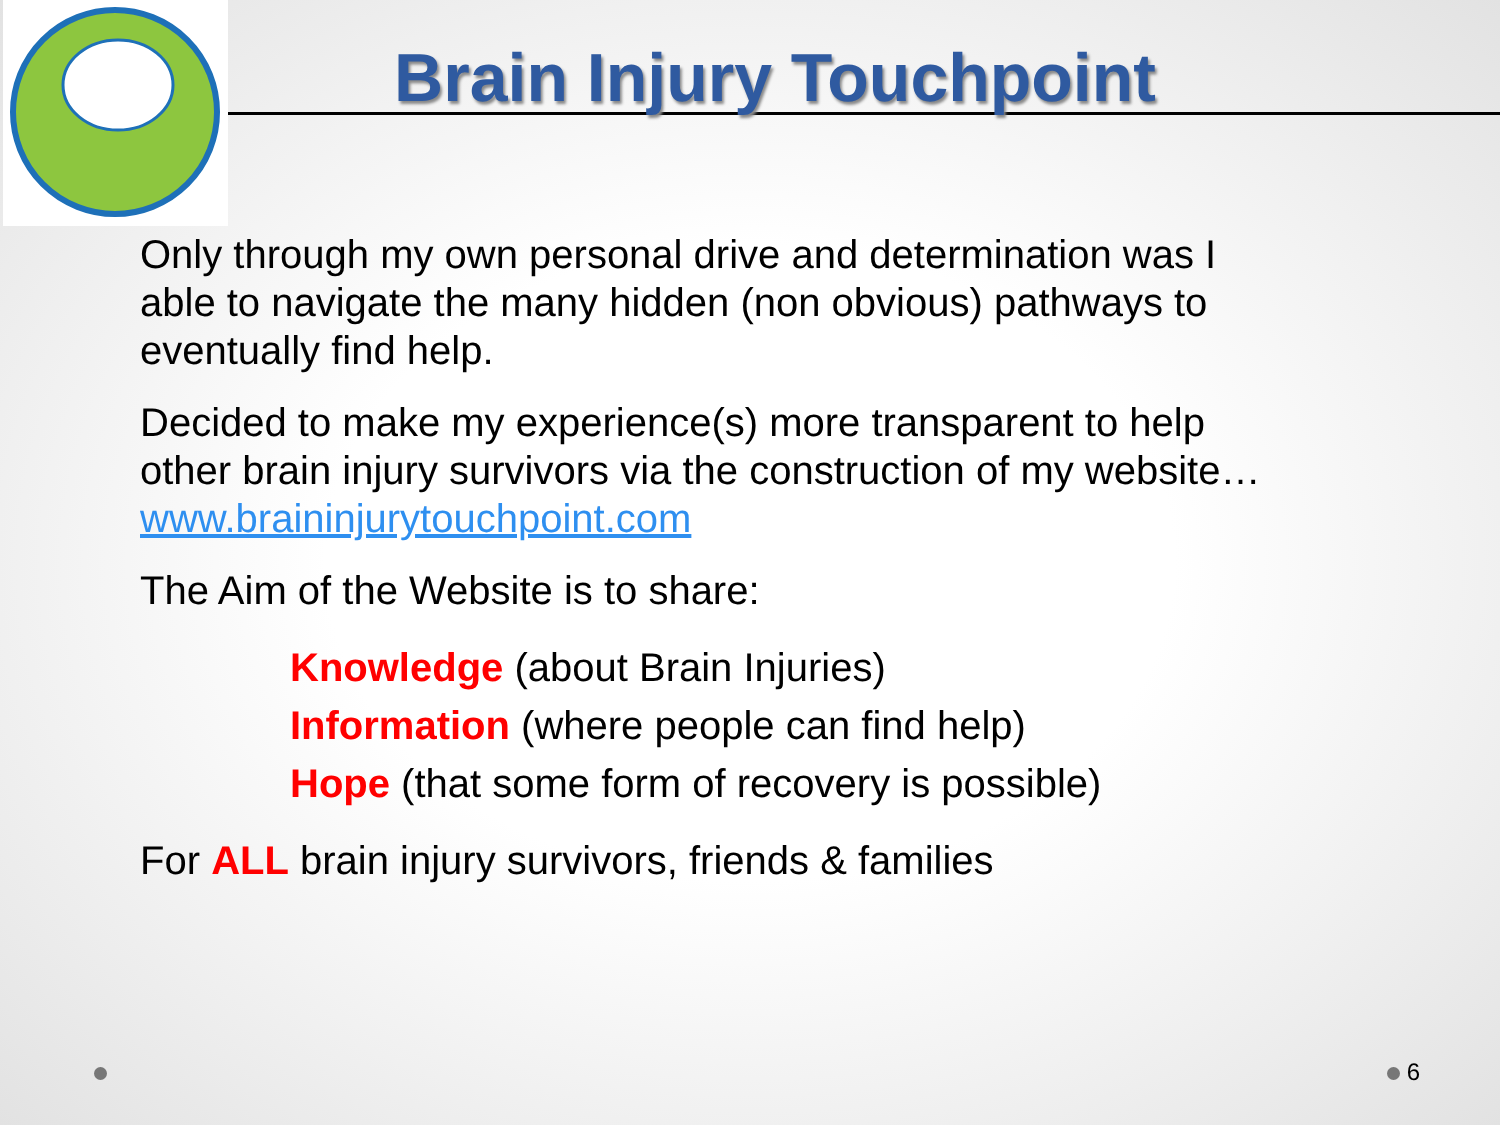Brain Injury Touchpoint
Only through my own personal drive and determination was I able to navigate the many hidden (non obvious) pathways to eventually find help.
Decided to make my experience(s) more transparent to help other brain injury survivors via the construction of my website… www.braininjurytouchpoint.com
The Aim of the Website is to share:
Knowledge (about Brain Injuries)
Information (where people can find help)
Hope (that some form of recovery is possible)
For ALL brain injury survivors, friends & families
6